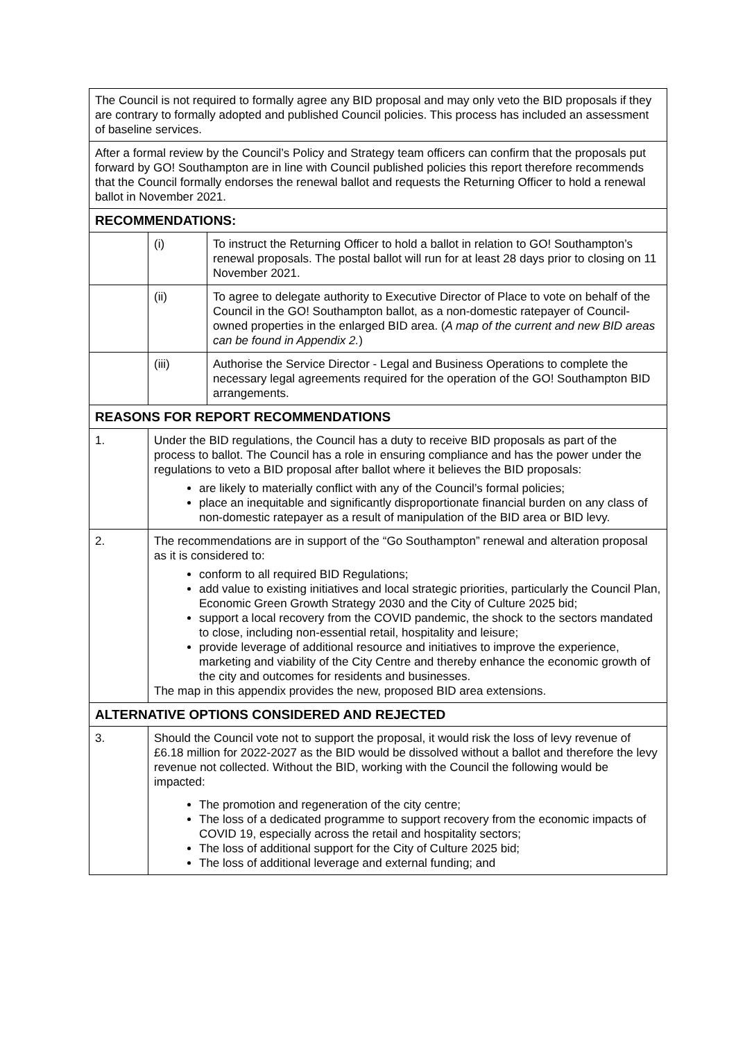| The Council is not required to formally agree any BID proposal and may only veto the BID proposals if they are contrary to formally adopted and published Council policies. This process has included an assessment of baseline services. | | |
| After a formal review by the Council’s Policy and Strategy team officers can confirm that the proposals put forward by GO! Southampton are in line with Council published policies this report therefore recommends that the Council formally endorses the renewal ballot and requests the Returning Officer to hold a renewal ballot in November 2021. | | |
| RECOMMENDATIONS: | | |
| | (i) | To instruct the Returning Officer to hold a ballot in relation to GO! Southampton’s renewal proposals. The postal ballot will run for at least 28 days prior to closing on 11 November 2021. |
| | (ii) | To agree to delegate authority to Executive Director of Place to vote on behalf of the Council in the GO! Southampton ballot, as a non-domestic ratepayer of Council-owned properties in the enlarged BID area. ( A map of the current and new BID areas can be found in Appendix 2. ) |
| | (iii) | Authorise the Service Director - Legal and Business Operations to complete the necessary legal agreements required for the operation of the GO! Southampton BID arrangements. |
| REASONS FOR REPORT RECOMMENDATIONS | | |
| 1. | Under the BID regulations, the Council has a duty to receive BID proposals as part of the process to ballot. The Council has a role in ensuring compliance and has the power under the regulations to veto a BID proposal after ballot where it believes the BID proposals: are likely to materially conflict with any of the Council’s formal policies; place an inequitable and significantly disproportionate financial burden on any class of non-domestic ratepayer as a result of manipulation of the BID area or BID levy. | |
| 2. | The recommendations are in support of the “Go Southampton” renewal and alteration proposal as it is considered to: conform to all required BID Regulations; add value to existing initiatives and local strategic priorities, particularly the Council Plan, Economic Green Growth Strategy 2030 and the City of Culture 2025 bid; support a local recovery from the COVID pandemic, the shock to the sectors mandated to close, including non-essential retail, hospitality and leisure; provide leverage of additional resource and initiatives to improve the experience, marketing and viability of the City Centre and thereby enhance the economic growth of the city and outcomes for residents and businesses. The map in this appendix provides the new, proposed BID area extensions. | |
| ALTERNATIVE OPTIONS CONSIDERED AND REJECTED | | |
| 3. | Should the Council vote not to support the proposal, it would risk the loss of levy revenue of £6.18 million for 2022-2027 as the BID would be dissolved without a ballot and therefore the levy revenue not collected. Without the BID, working with the Council the following would be impacted: The promotion and regeneration of the city centre; The loss of a dedicated programme to support recovery from the economic impacts of COVID 19, especially across the retail and hospitality sectors; The loss of additional support for the City of Culture 2025 bid; The loss of additional leverage and external funding; and | |